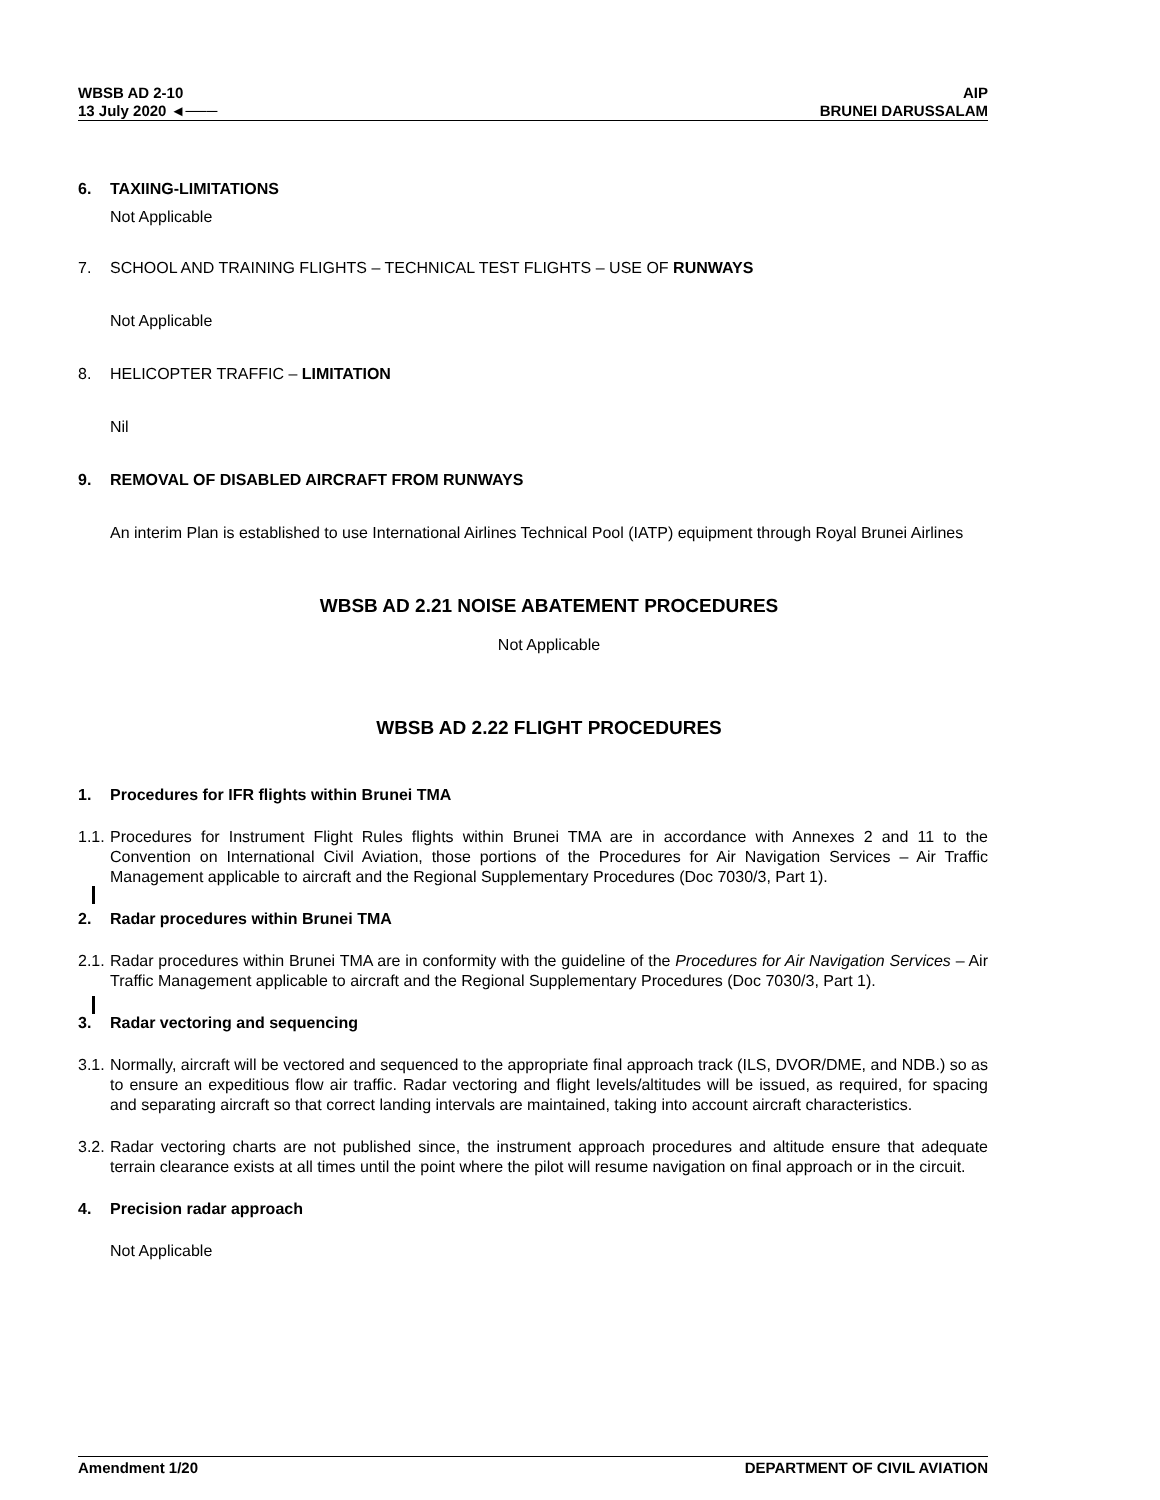WBSB AD 2-10
13 July 2020 ◄───
AIP
BRUNEI DARUSSALAM
6. TAXIING-LIMITATIONS
Not Applicable
7. SCHOOL AND TRAINING FLIGHTS – TECHNICAL TEST FLIGHTS – USE OF RUNWAYS
Not Applicable
8. HELICOPTER TRAFFIC – LIMITATION
Nil
9. REMOVAL OF DISABLED AIRCRAFT FROM RUNWAYS
An interim Plan is established to use International Airlines Technical Pool (IATP) equipment through Royal Brunei Airlines
WBSB AD 2.21 NOISE ABATEMENT PROCEDURES
Not Applicable
WBSB AD 2.22 FLIGHT PROCEDURES
1. Procedures for IFR flights within Brunei TMA
1.1. Procedures for Instrument Flight Rules flights within Brunei TMA are in accordance with Annexes 2 and 11 to the Convention on International Civil Aviation, those portions of the Procedures for Air Navigation Services – Air Traffic Management applicable to aircraft and the Regional Supplementary Procedures (Doc 7030/3, Part 1).
2. Radar procedures within Brunei TMA
2.1. Radar procedures within Brunei TMA are in conformity with the guideline of the Procedures for Air Navigation Services – Air Traffic Management applicable to aircraft and the Regional Supplementary Procedures (Doc 7030/3, Part 1).
3. Radar vectoring and sequencing
3.1. Normally, aircraft will be vectored and sequenced to the appropriate final approach track (ILS, DVOR/DME, and NDB.) so as to ensure an expeditious flow air traffic. Radar vectoring and flight levels/altitudes will be issued, as required, for spacing and separating aircraft so that correct landing intervals are maintained, taking into account aircraft characteristics.
3.2. Radar vectoring charts are not published since, the instrument approach procedures and altitude ensure that adequate terrain clearance exists at all times until the point where the pilot will resume navigation on final approach or in the circuit.
4. Precision radar approach
Not Applicable
Amendment 1/20 DEPARTMENT OF CIVIL AVIATION